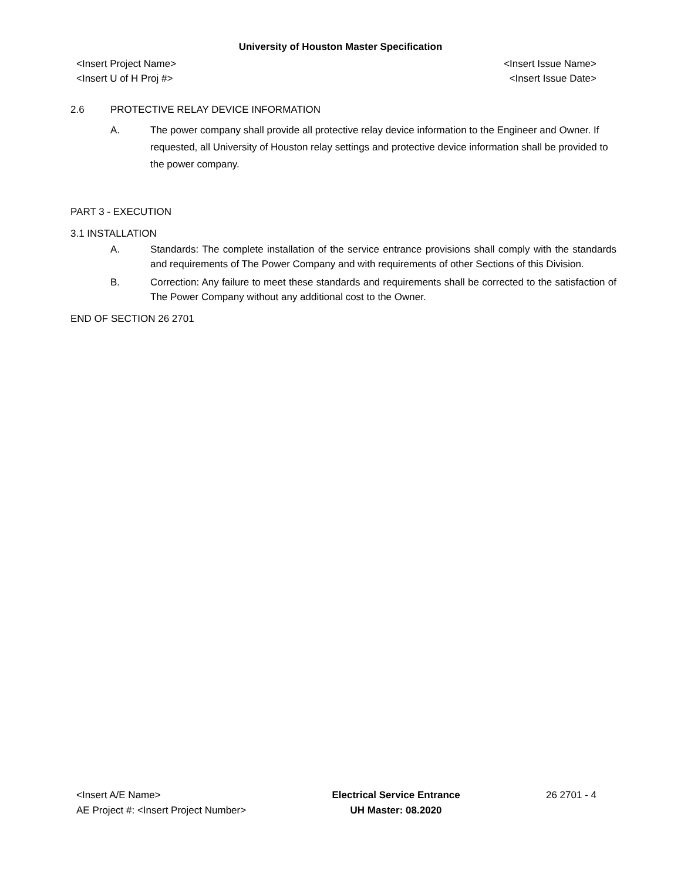University of Houston Master Specification
<Insert Project Name>
<Insert U of H Proj #>
<Insert Issue Name>
<Insert Issue Date>
2.6 PROTECTIVE RELAY DEVICE INFORMATION
A. The power company shall provide all protective relay device information to the Engineer and Owner. If requested, all University of Houston relay settings and protective device information shall be provided to the power company.
PART 3 - EXECUTION
3.1 INSTALLATION
A. Standards: The complete installation of the service entrance provisions shall comply with the standards and requirements of The Power Company and with requirements of other Sections of this Division.
B. Correction: Any failure to meet these standards and requirements shall be corrected to the satisfaction of The Power Company without any additional cost to the Owner.
END OF SECTION 26 2701
<Insert A/E Name>
AE Project #: <Insert Project Number>
Electrical Service Entrance
UH Master: 08.2020
26 2701 - 4